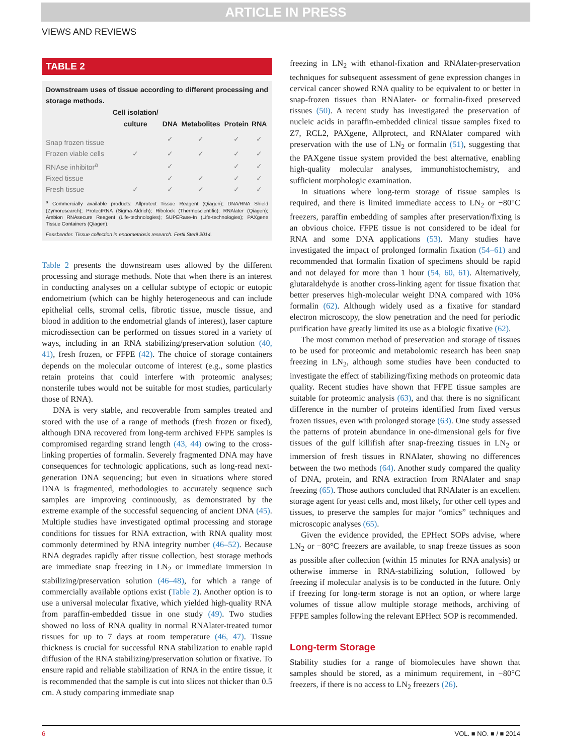ARTICLE IN PRESS
VIEWS AND REVIEWS
TABLE 2
Downstream uses of tissue according to different processing and storage methods.
| | Cell isolation/ culture | DNA | Metabolites | Protein | RNA |
| --- | --- | --- | --- | --- | --- |
| Snap frozen tissue | | ✓ | ✓ | ✓ | ✓ |
| Frozen viable cells | ✓ | ✓ | ✓ | ✓ | ✓ |
| RNAse inhibitor<sup>a</sup> | | ✓ | | ✓ | ✓ |
| Fixed tissue | | ✓ | ✓ | ✓ | ✓ |
| Fresh tissue | ✓ | ✓ | ✓ | ✓ | ✓ |
<sup>a</sup> Commercially available products: Allprotect Tissue Reagent (Qiagen); DNA/RNA Shield (Zymoresearch); ProtectRNA (Sigma-Aldrich); Ribolock (Thermoscientific); RNAlater (Qiagen); Ambion RNAsecure Reagent (Life-technologies); SUPERase-In (Life-technologies); PAXgene Tissue Containers (Qiagen).
Fassbender. Tissue collection in endometriosis research. Fertil Steril 2014.
Table 2 presents the downstream uses allowed by the different processing and storage methods. Note that when there is an interest in conducting analyses on a cellular subtype of ectopic or eutopic endometrium (which can be highly heterogeneous and can include epithelial cells, stromal cells, fibrotic tissue, muscle tissue, and blood in addition to the endometrial glands of interest), laser capture microdissection can be performed on tissues stored in a variety of ways, including in an RNA stabilizing/preservation solution (40, 41), fresh frozen, or FFPE (42). The choice of storage containers depends on the molecular outcome of interest (e.g., some plastics retain proteins that could interfere with proteomic analyses; nonsterile tubes would not be suitable for most studies, particularly those of RNA).
DNA is very stable, and recoverable from samples treated and stored with the use of a range of methods (fresh frozen or fixed), although DNA recovered from long-term archived FFPE samples is compromised regarding strand length (43, 44) owing to the cross-linking properties of formalin. Severely fragmented DNA may have consequences for technologic applications, such as long-read next-generation DNA sequencing; but even in situations where stored DNA is fragmented, methodologies to accurately sequence such samples are improving continuously, as demonstrated by the extreme example of the successful sequencing of ancient DNA (45). Multiple studies have investigated optimal processing and storage conditions for tissues for RNA extraction, with RNA quality most commonly determined by RNA integrity number (46–52). Because RNA degrades rapidly after tissue collection, best storage methods are immediate snap freezing in LN<sub>2</sub> or immediate immersion in stabilizing/preservation solution (46–48), for which a range of commercially available options exist (Table 2). Another option is to use a universal molecular fixative, which yielded high-quality RNA from paraffin-embedded tissue in one study (49). Two studies showed no loss of RNA quality in normal RNAlater-treated tumor tissues for up to 7 days at room temperature (46, 47). Tissue thickness is crucial for successful RNA stabilization to enable rapid diffusion of the RNA stabilizing/preservation solution or fixative. To ensure rapid and reliable stabilization of RNA in the entire tissue, it is recommended that the sample is cut into slices not thicker than 0.5 cm. A study comparing immediate snap
freezing in LN<sub>2</sub> with ethanol-fixation and RNAlater-preservation techniques for subsequent assessment of gene expression changes in cervical cancer showed RNA quality to be equivalent to or better in snap-frozen tissues than RNAlater- or formalin-fixed preserved tissues (50). A recent study has investigated the preservation of nucleic acids in paraffin-embedded clinical tissue samples fixed to Z7, RCL2, PAXgene, Allprotect, and RNAlater compared with preservation with the use of LN<sub>2</sub> or formalin (51), suggesting that the PAXgene tissue system provided the best alternative, enabling high-quality molecular analyses, immunohistochemistry, and sufficient morphologic examination.
In situations where long-term storage of tissue samples is required, and there is limited immediate access to LN<sub>2</sub> or −80°C freezers, paraffin embedding of samples after preservation/fixing is an obvious choice. FFPE tissue is not considered to be ideal for RNA and some DNA applications (53). Many studies have investigated the impact of prolonged formalin fixation (54–61) and recommended that formalin fixation of specimens should be rapid and not delayed for more than 1 hour (54, 60, 61). Alternatively, glutaraldehyde is another cross-linking agent for tissue fixation that better preserves high-molecular weight DNA compared with 10% formalin (62). Although widely used as a fixative for standard electron microscopy, the slow penetration and the need for periodic purification have greatly limited its use as a biologic fixative (62).
The most common method of preservation and storage of tissues to be used for proteomic and metabolomic research has been snap freezing in LN<sub>2</sub>, although some studies have been conducted to investigate the effect of stabilizing/fixing methods on proteomic data quality. Recent studies have shown that FFPE tissue samples are suitable for proteomic analysis (63), and that there is no significant difference in the number of proteins identified from fixed versus frozen tissues, even with prolonged storage (63). One study assessed the patterns of protein abundance in one-dimensional gels for five tissues of the gulf killifish after snap-freezing tissues in LN<sub>2</sub> or immersion of fresh tissues in RNAlater, showing no differences between the two methods (64). Another study compared the quality of DNA, protein, and RNA extraction from RNAlater and snap freezing (65). Those authors concluded that RNAlater is an excellent storage agent for yeast cells and, most likely, for other cell types and tissues, to preserve the samples for major “omics” techniques and microscopic analyses (65).
Given the evidence provided, the EPHect SOPs advise, where LN<sub>2</sub> or −80°C freezers are available, to snap freeze tissues as soon as possible after collection (within 15 minutes for RNA analysis) or otherwise immerse in RNA-stabilizing solution, followed by freezing if molecular analysis is to be conducted in the future. Only if freezing for long-term storage is not an option, or where large volumes of tissue allow multiple storage methods, archiving of FFPE samples following the relevant EPHect SOP is recommended.
Long-term Storage
Stability studies for a range of biomolecules have shown that samples should be stored, as a minimum requirement, in −80°C freezers, if there is no access to LN<sub>2</sub> freezers (26).
6 VOL. ■ NO. ■ / ■ 2014